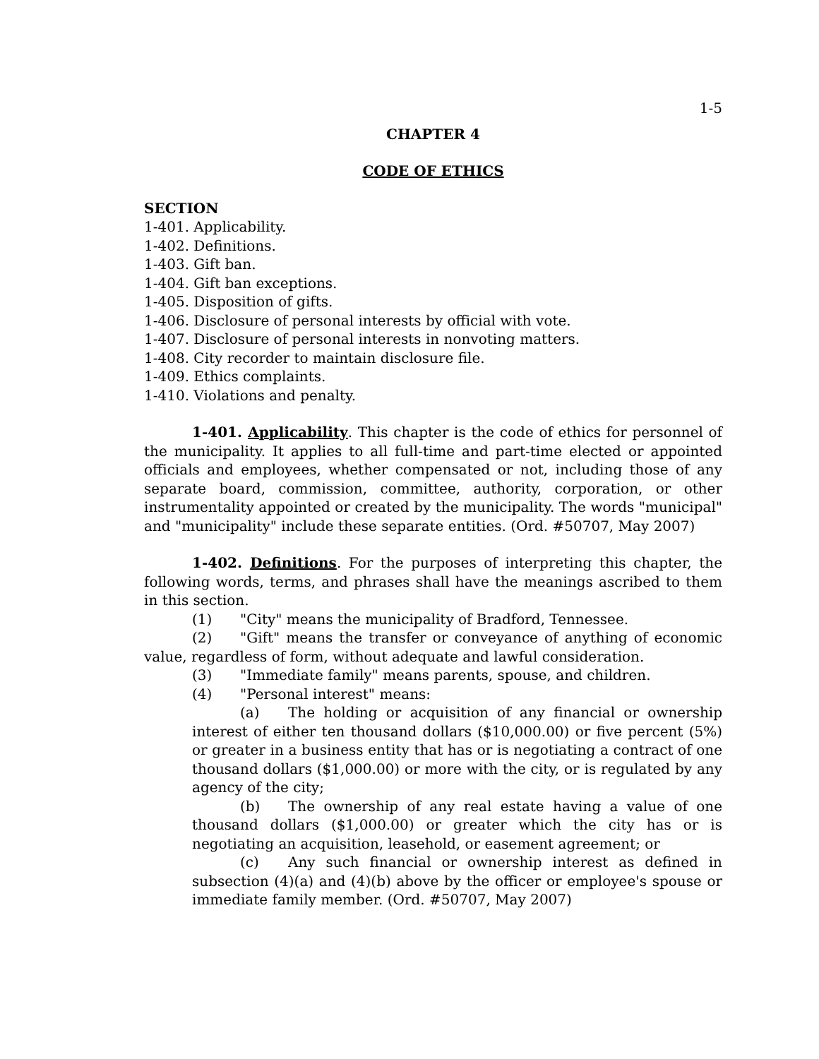1-5
CHAPTER 4
CODE OF ETHICS
SECTION
1-401. Applicability.
1-402. Definitions.
1-403. Gift ban.
1-404. Gift ban exceptions.
1-405. Disposition of gifts.
1-406. Disclosure of personal interests by official with vote.
1-407. Disclosure of personal interests in nonvoting matters.
1-408. City recorder to maintain disclosure file.
1-409. Ethics complaints.
1-410. Violations and penalty.
1-401. Applicability. This chapter is the code of ethics for personnel of the municipality. It applies to all full-time and part-time elected or appointed officials and employees, whether compensated or not, including those of any separate board, commission, committee, authority, corporation, or other instrumentality appointed or created by the municipality. The words "municipal" and "municipality" include these separate entities. (Ord. #50707, May 2007)
1-402. Definitions. For the purposes of interpreting this chapter, the following words, terms, and phrases shall have the meanings ascribed to them in this section.
(1) "City" means the municipality of Bradford, Tennessee.
(2) "Gift" means the transfer or conveyance of anything of economic value, regardless of form, without adequate and lawful consideration.
(3) "Immediate family" means parents, spouse, and children.
(4) "Personal interest" means:
(a) The holding or acquisition of any financial or ownership interest of either ten thousand dollars ($10,000.00) or five percent (5%) or greater in a business entity that has or is negotiating a contract of one thousand dollars ($1,000.00) or more with the city, or is regulated by any agency of the city;
(b) The ownership of any real estate having a value of one thousand dollars ($1,000.00) or greater which the city has or is negotiating an acquisition, leasehold, or easement agreement; or
(c) Any such financial or ownership interest as defined in subsection (4)(a) and (4)(b) above by the officer or employee's spouse or immediate family member. (Ord. #50707, May 2007)